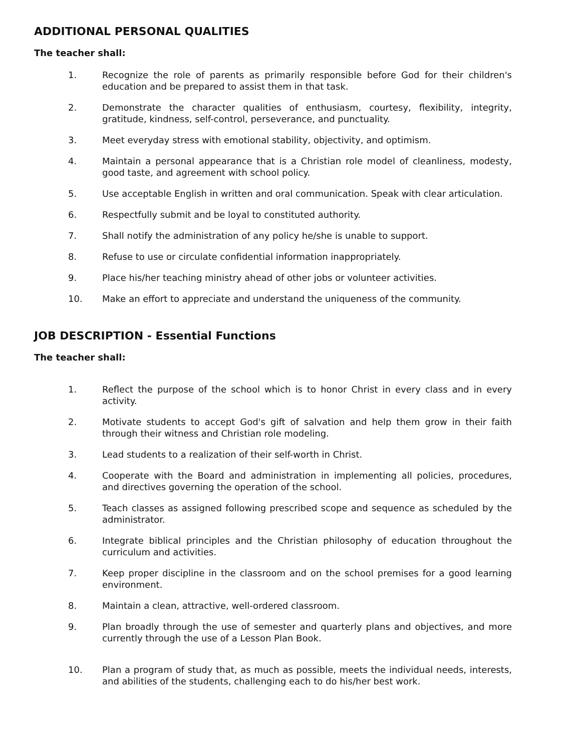ADDITIONAL PERSONAL QUALITIES
The teacher shall:
1. Recognize the role of parents as primarily responsible before God for their children's education and be prepared to assist them in that task.
2. Demonstrate the character qualities of enthusiasm, courtesy, flexibility, integrity, gratitude, kindness, self-control, perseverance, and punctuality.
3. Meet everyday stress with emotional stability, objectivity, and optimism.
4. Maintain a personal appearance that is a Christian role model of cleanliness, modesty, good taste, and agreement with school policy.
5. Use acceptable English in written and oral communication. Speak with clear articulation.
6. Respectfully submit and be loyal to constituted authority.
7. Shall notify the administration of any policy he/she is unable to support.
8. Refuse to use or circulate confidential information inappropriately.
9. Place his/her teaching ministry ahead of other jobs or volunteer activities.
10. Make an effort to appreciate and understand the uniqueness of the community.
JOB DESCRIPTION - Essential Functions
The teacher shall:
1. Reflect the purpose of the school which is to honor Christ in every class and in every activity.
2. Motivate students to accept God's gift of salvation and help them grow in their faith through their witness and Christian role modeling.
3. Lead students to a realization of their self-worth in Christ.
4. Cooperate with the Board and administration in implementing all policies, procedures, and directives governing the operation of the school.
5. Teach classes as assigned following prescribed scope and sequence as scheduled by the administrator.
6. Integrate biblical principles and the Christian philosophy of education throughout the curriculum and activities.
7. Keep proper discipline in the classroom and on the school premises for a good learning environment.
8. Maintain a clean, attractive, well-ordered classroom.
9. Plan broadly through the use of semester and quarterly plans and objectives, and more currently through the use of a Lesson Plan Book.
10. Plan a program of study that, as much as possible, meets the individual needs, interests, and abilities of the students, challenging each to do his/her best work.